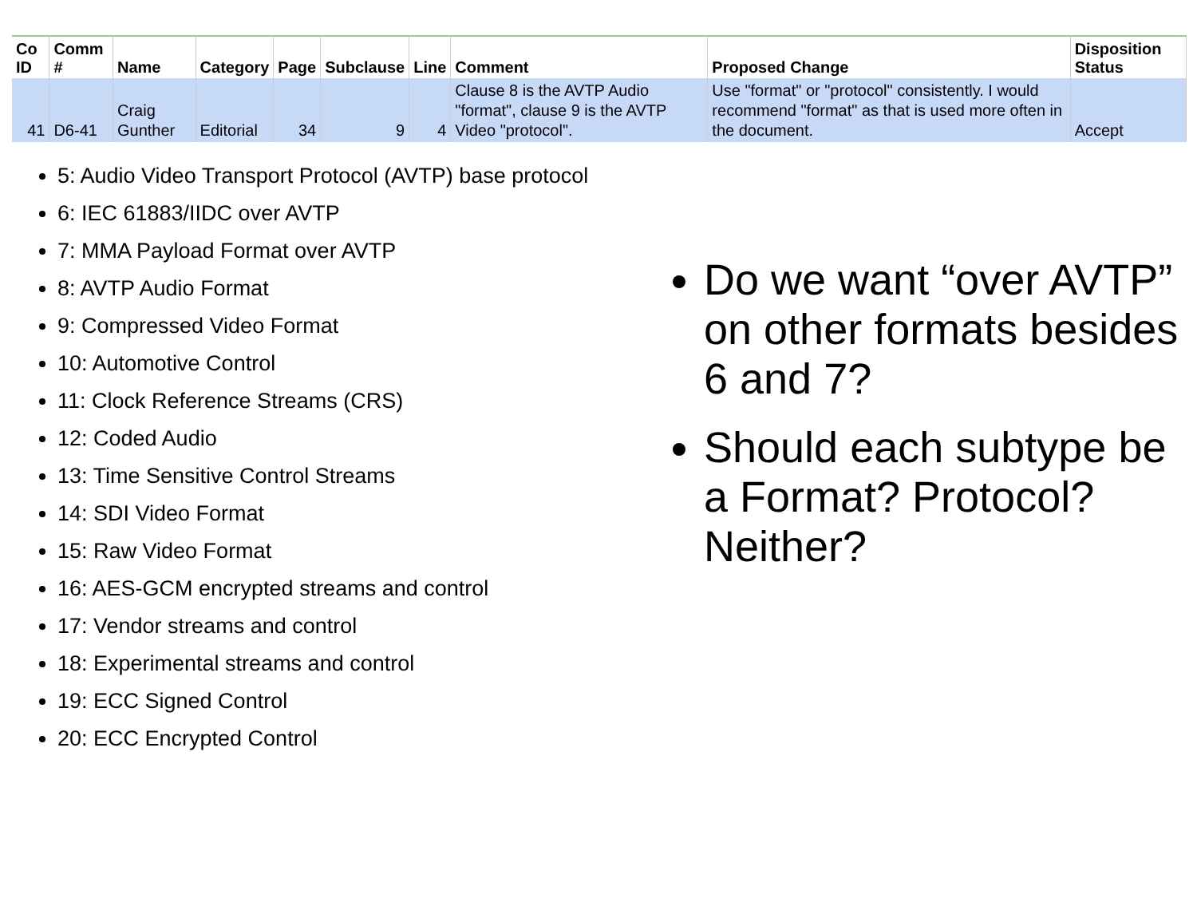| Co ID | Comm # | Name | Category | Page | Subclause | Line | Comment | Proposed Change | Disposition Status |
| --- | --- | --- | --- | --- | --- | --- | --- | --- | --- |
| 41 | D6-41 | Craig Gunther | Editorial | 34 | 9 | 4 | Clause 8 is the AVTP Audio "format", clause 9 is the AVTP Video "protocol". | Use "format" or "protocol" consistently. I would recommend "format" as that is used more often in the document. | Accept |
5: Audio Video Transport Protocol (AVTP) base protocol
6: IEC 61883/IIDC over AVTP
7: MMA Payload Format over AVTP
8: AVTP Audio Format
9: Compressed Video Format
10: Automotive Control
11: Clock Reference Streams (CRS)
12: Coded Audio
13: Time Sensitive Control Streams
14: SDI Video Format
15: Raw Video Format
16: AES-GCM encrypted streams and control
17: Vendor streams and control
18: Experimental streams and control
19: ECC Signed Control
20: ECC Encrypted Control
Do we want “over AVTP” on other formats besides 6 and 7?
Should each subtype be a Format? Protocol? Neither?